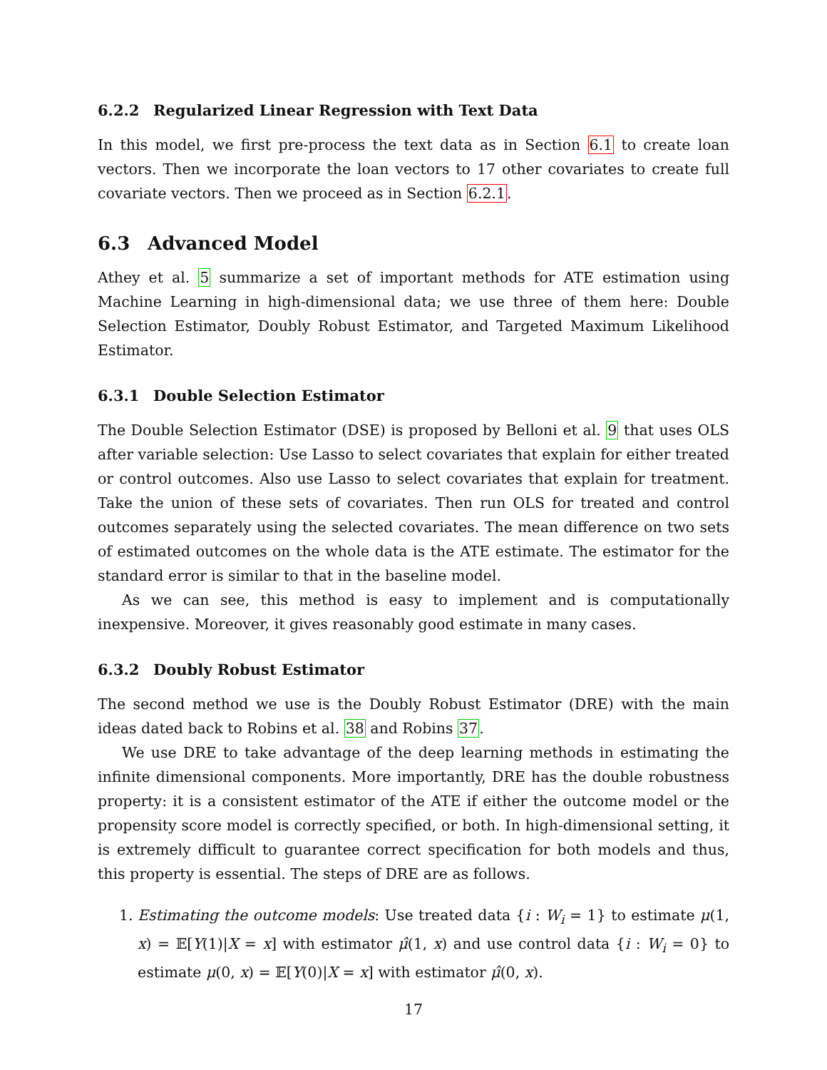6.2.2 Regularized Linear Regression with Text Data
In this model, we first pre-process the text data as in Section 6.1 to create loan vectors. Then we incorporate the loan vectors to 17 other covariates to create full covariate vectors. Then we proceed as in Section 6.2.1.
6.3 Advanced Model
Athey et al. 5 summarize a set of important methods for ATE estimation using Machine Learning in high-dimensional data; we use three of them here: Double Selection Estimator, Doubly Robust Estimator, and Targeted Maximum Likelihood Estimator.
6.3.1 Double Selection Estimator
The Double Selection Estimator (DSE) is proposed by Belloni et al. 9 that uses OLS after variable selection: Use Lasso to select covariates that explain for either treated or control outcomes. Also use Lasso to select covariates that explain for treatment. Take the union of these sets of covariates. Then run OLS for treated and control outcomes separately using the selected covariates. The mean difference on two sets of estimated outcomes on the whole data is the ATE estimate. The estimator for the standard error is similar to that in the baseline model.
As we can see, this method is easy to implement and is computationally inexpensive. Moreover, it gives reasonably good estimate in many cases.
6.3.2 Doubly Robust Estimator
The second method we use is the Doubly Robust Estimator (DRE) with the main ideas dated back to Robins et al. 38 and Robins 37.
We use DRE to take advantage of the deep learning methods in estimating the infinite dimensional components. More importantly, DRE has the double robustness property: it is a consistent estimator of the ATE if either the outcome model or the propensity score model is correctly specified, or both. In high-dimensional setting, it is extremely difficult to guarantee correct specification for both models and thus, this property is essential. The steps of DRE are as follows.
1. Estimating the outcome models: Use treated data {i : W<sub>i</sub> = 1} to estimate μ(1, x) = 𝔼[Y(1)|X = x] with estimator μ̂(1, x) and use control data {i : W<sub>i</sub> = 0} to estimate μ(0, x) = 𝔼[Y(0)|X = x] with estimator μ̂(0, x).
17